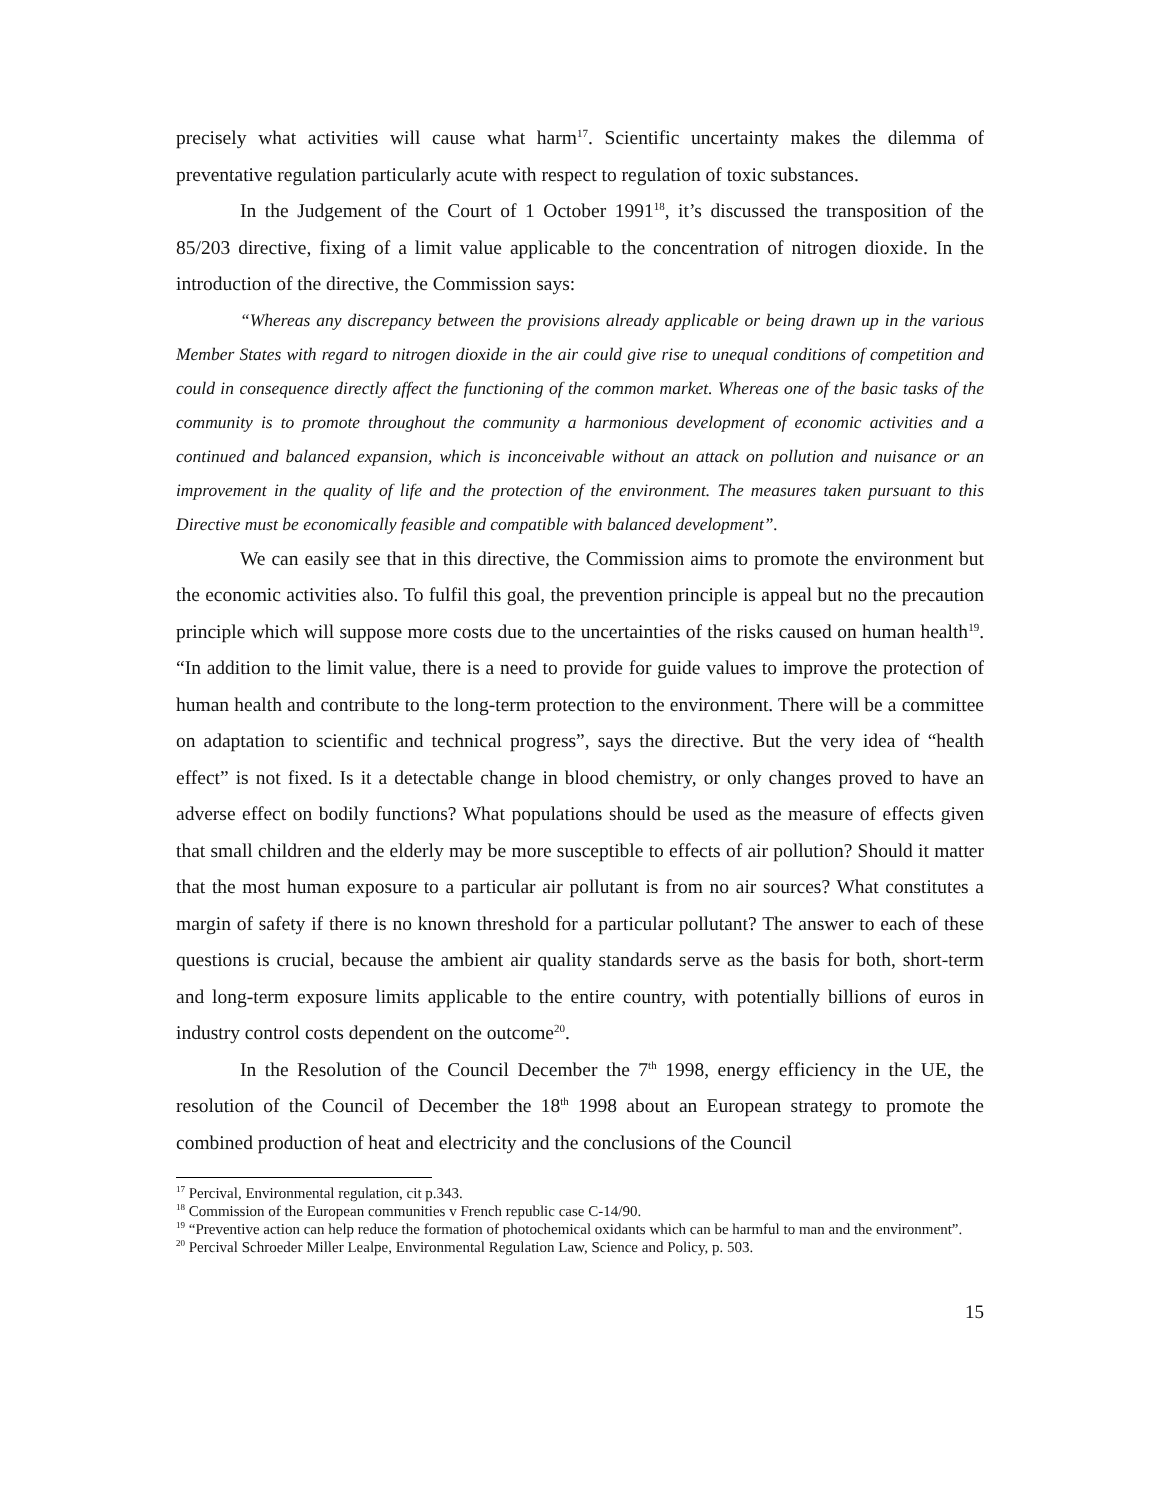precisely what activities will cause what harm<sup>17</sup>. Scientific uncertainty makes the dilemma of preventative regulation particularly acute with respect to regulation of toxic substances.
In the Judgement of the Court of 1 October 1991<sup>18</sup>, it’s discussed the transposition of the 85/203 directive, fixing of a limit value applicable to the concentration of nitrogen dioxide. In the introduction of the directive, the Commission says:
“Whereas any discrepancy between the provisions already applicable or being drawn up in the various Member States with regard to nitrogen dioxide in the air could give rise to unequal conditions of competition and could in consequence directly affect the functioning of the common market. Whereas one of the basic tasks of the community is to promote throughout the community a harmonious development of economic activities and a continued and balanced expansion, which is inconceivable without an attack on pollution and nuisance or an improvement in the quality of life and the protection of the environment. The measures taken pursuant to this Directive must be economically feasible and compatible with balanced development”.
We can easily see that in this directive, the Commission aims to promote the environment but the economic activities also. To fulfil this goal, the prevention principle is appeal but no the precaution principle which will suppose more costs due to the uncertainties of the risks caused on human health<sup>19</sup>. “In addition to the limit value, there is a need to provide for guide values to improve the protection of human health and contribute to the long-term protection to the environment. There will be a committee on adaptation to scientific and technical progress”, says the directive. But the very idea of “health effect” is not fixed. Is it a detectable change in blood chemistry, or only changes proved to have an adverse effect on bodily functions? What populations should be used as the measure of effects given that small children and the elderly may be more susceptible to effects of air pollution? Should it matter that the most human exposure to a particular air pollutant is from no air sources? What constitutes a margin of safety if there is no known threshold for a particular pollutant? The answer to each of these questions is crucial, because the ambient air quality standards serve as the basis for both, short-term and long-term exposure limits applicable to the entire country, with potentially billions of euros in industry control costs dependent on the outcome<sup>20</sup>.
In the Resolution of the Council December the 7<sup>th</sup> 1998, energy efficiency in the UE, the resolution of the Council of December the 18<sup>th</sup> 1998 about an European strategy to promote the combined production of heat and electricity and the conclusions of the Council
<sup>17</sup> Percival, Environmental regulation, cit p.343.
<sup>18</sup> Commission of the European communities v French republic case C-14/90.
<sup>19</sup> “Preventive action can help reduce the formation of photochemical oxidants which can be harmful to man and the environment”.
<sup>20</sup> Percival Schroeder Miller Lealpe, Environmental Regulation Law, Science and Policy, p. 503.
15